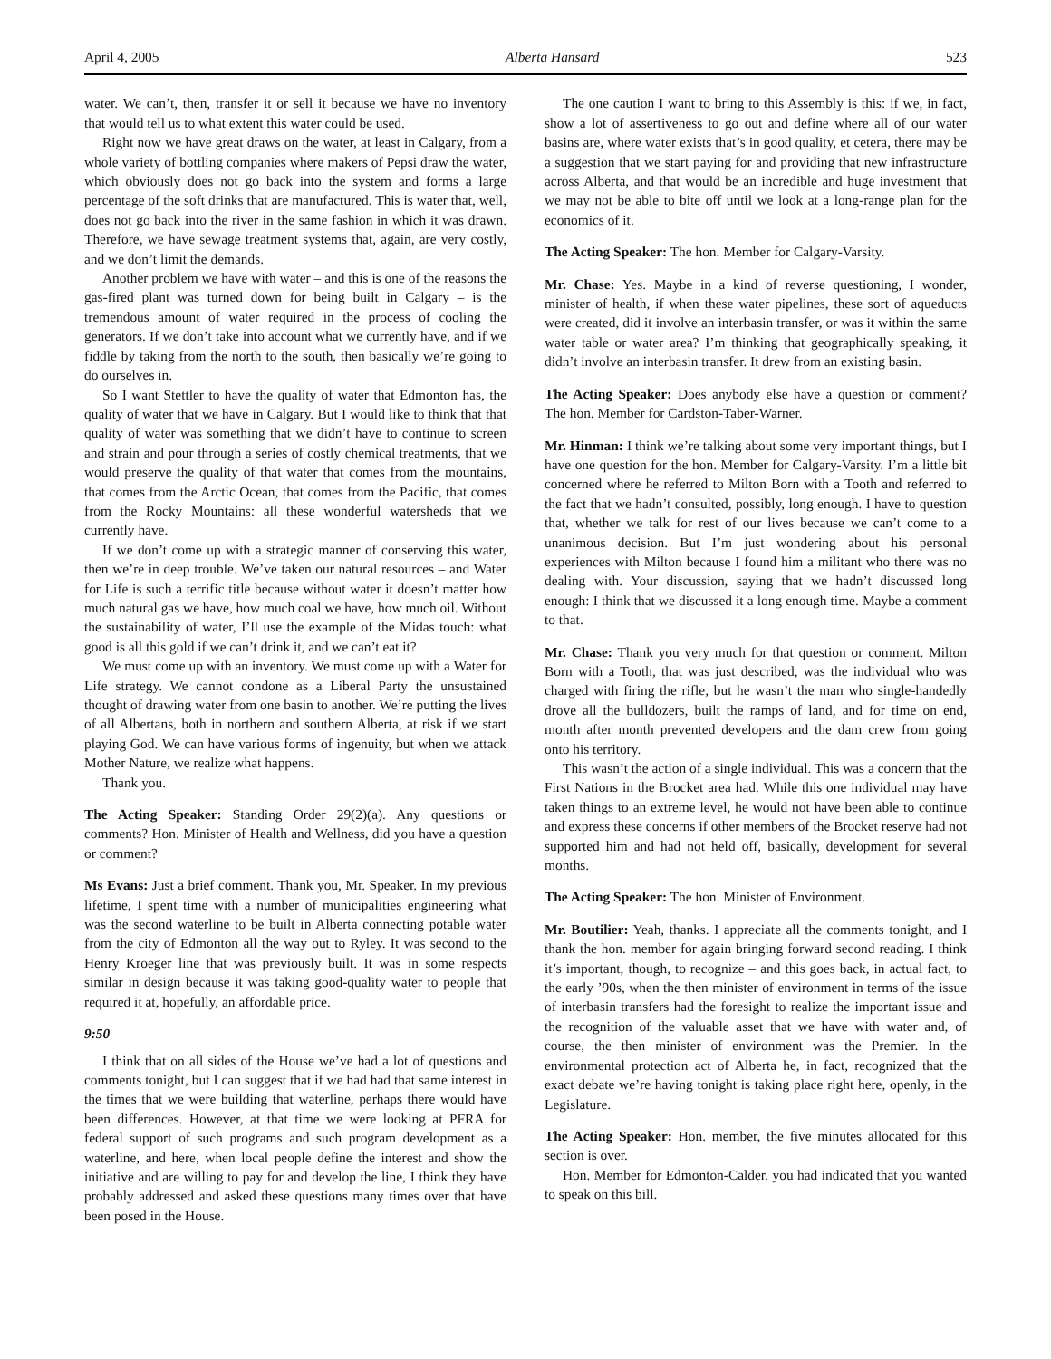April 4, 2005 Alberta Hansard 523
water. We can’t, then, transfer it or sell it because we have no inventory that would tell us to what extent this water could be used.
Right now we have great draws on the water, at least in Calgary, from a whole variety of bottling companies where makers of Pepsi draw the water, which obviously does not go back into the system and forms a large percentage of the soft drinks that are manufactured. This is water that, well, does not go back into the river in the same fashion in which it was drawn. Therefore, we have sewage treatment systems that, again, are very costly, and we don’t limit the demands.
Another problem we have with water – and this is one of the reasons the gas-fired plant was turned down for being built in Calgary – is the tremendous amount of water required in the process of cooling the generators. If we don’t take into account what we currently have, and if we fiddle by taking from the north to the south, then basically we’re going to do ourselves in.
So I want Stettler to have the quality of water that Edmonton has, the quality of water that we have in Calgary. But I would like to think that that quality of water was something that we didn’t have to continue to screen and strain and pour through a series of costly chemical treatments, that we would preserve the quality of that water that comes from the mountains, that comes from the Arctic Ocean, that comes from the Pacific, that comes from the Rocky Mountains: all these wonderful watersheds that we currently have.
If we don’t come up with a strategic manner of conserving this water, then we’re in deep trouble. We’ve taken our natural resources – and Water for Life is such a terrific title because without water it doesn’t matter how much natural gas we have, how much coal we have, how much oil. Without the sustainability of water, I’ll use the example of the Midas touch: what good is all this gold if we can’t drink it, and we can’t eat it?
We must come up with an inventory. We must come up with a Water for Life strategy. We cannot condone as a Liberal Party the unsustained thought of drawing water from one basin to another. We’re putting the lives of all Albertans, both in northern and southern Alberta, at risk if we start playing God. We can have various forms of ingenuity, but when we attack Mother Nature, we realize what happens.
Thank you.
The Acting Speaker: Standing Order 29(2)(a). Any questions or comments? Hon. Minister of Health and Wellness, did you have a question or comment?
Ms Evans: Just a brief comment. Thank you, Mr. Speaker. In my previous lifetime, I spent time with a number of municipalities engineering what was the second waterline to be built in Alberta connecting potable water from the city of Edmonton all the way out to Ryley. It was second to the Henry Kroeger line that was previously built. It was in some respects similar in design because it was taking good-quality water to people that required it at, hopefully, an affordable price.
9:50
I think that on all sides of the House we’ve had a lot of questions and comments tonight, but I can suggest that if we had had that same interest in the times that we were building that waterline, perhaps there would have been differences. However, at that time we were looking at PFRA for federal support of such programs and such program development as a waterline, and here, when local people define the interest and show the initiative and are willing to pay for and develop the line, I think they have probably addressed and asked these questions many times over that have been posed in the House.
The one caution I want to bring to this Assembly is this: if we, in fact, show a lot of assertiveness to go out and define where all of our water basins are, where water exists that’s in good quality, et cetera, there may be a suggestion that we start paying for and providing that new infrastructure across Alberta, and that would be an incredible and huge investment that we may not be able to bite off until we look at a long-range plan for the economics of it.
The Acting Speaker: The hon. Member for Calgary-Varsity.
Mr. Chase: Yes. Maybe in a kind of reverse questioning, I wonder, minister of health, if when these water pipelines, these sort of aqueducts were created, did it involve an interbasin transfer, or was it within the same water table or water area? I’m thinking that geographically speaking, it didn’t involve an interbasin transfer. It drew from an existing basin.
The Acting Speaker: Does anybody else have a question or comment? The hon. Member for Cardston-Taber-Warner.
Mr. Hinman: I think we’re talking about some very important things, but I have one question for the hon. Member for Calgary-Varsity. I’m a little bit concerned where he referred to Milton Born with a Tooth and referred to the fact that we hadn’t consulted, possibly, long enough. I have to question that, whether we talk for rest of our lives because we can’t come to a unanimous decision. But I’m just wondering about his personal experiences with Milton because I found him a militant who there was no dealing with. Your discussion, saying that we hadn’t discussed long enough: I think that we discussed it a long enough time. Maybe a comment to that.
Mr. Chase: Thank you very much for that question or comment. Milton Born with a Tooth, that was just described, was the individual who was charged with firing the rifle, but he wasn’t the man who single-handedly drove all the bulldozers, built the ramps of land, and for time on end, month after month prevented developers and the dam crew from going onto his territory.
This wasn’t the action of a single individual. This was a concern that the First Nations in the Brocket area had. While this one individual may have taken things to an extreme level, he would not have been able to continue and express these concerns if other members of the Brocket reserve had not supported him and had not held off, basically, development for several months.
The Acting Speaker: The hon. Minister of Environment.
Mr. Boutilier: Yeah, thanks. I appreciate all the comments tonight, and I thank the hon. member for again bringing forward second reading. I think it’s important, though, to recognize – and this goes back, in actual fact, to the early ’90s, when the then minister of environment in terms of the issue of interbasin transfers had the foresight to realize the important issue and the recognition of the valuable asset that we have with water and, of course, the then minister of environment was the Premier. In the environmental protection act of Alberta he, in fact, recognized that the exact debate we’re having tonight is taking place right here, openly, in the Legislature.
The Acting Speaker: Hon. member, the five minutes allocated for this section is over.
Hon. Member for Edmonton-Calder, you had indicated that you wanted to speak on this bill.